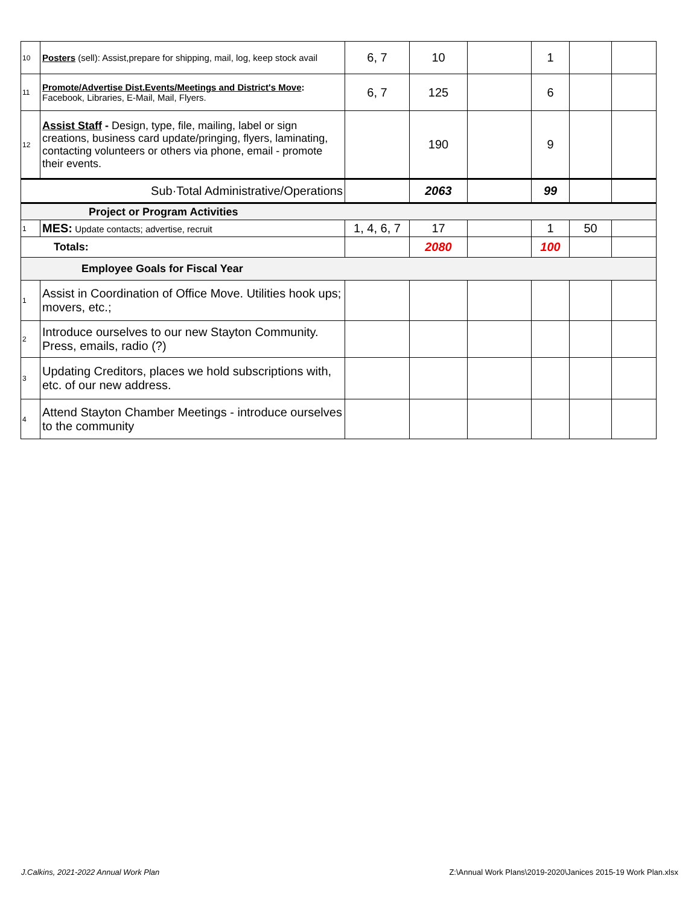| 10 | Posters (sell): Assist,prepare for shipping, mail, log, keep stock avail | 6, 7 | 10 | | 1 | | |
| 11 | Promote/Advertise Dist.Events/Meetings and District's Move : Facebook, Libraries, E-Mail, Mail, Flyers. | 6, 7 | 125 | | 6 | | |
| 12 | Assist Staff - Design, type, file, mailing, label or sign creations, business card update/pringing, flyers, laminating, contacting volunteers or others via phone, email - promote their events. | | 190 | | 9 | | |
| Sub·Total Administrative/Operations | | | 2063 | | 99 | | |
| Project or Program Activities | | | | | | | |
| 1 | MES: Update contacts; advertise, recruit | 1, 4, 6, 7 | 17 | | 1 | 50 | |
| Totals: | | | 2080 | | 100 | | |
| Employee Goals for Fiscal Year | | | | | | | |
| 1 | Assist in Coordination of Office Move. Utilities hook ups; movers, etc.; | | | | | | |
| 2 | Introduce ourselves to our new Stayton Community. Press, emails, radio (?) | | | | | | |
| 3 | Updating Creditors, places we hold subscriptions with, etc. of our new address. | | | | | | |
| 4 | Attend Stayton Chamber Meetings - introduce ourselves to the community | | | | | | |
J.Calkins, 2021-2022 Annual Work Plan
Z:\Annual Work Plans\2019-2020\Janices 2015-19 Work Plan.xlsx